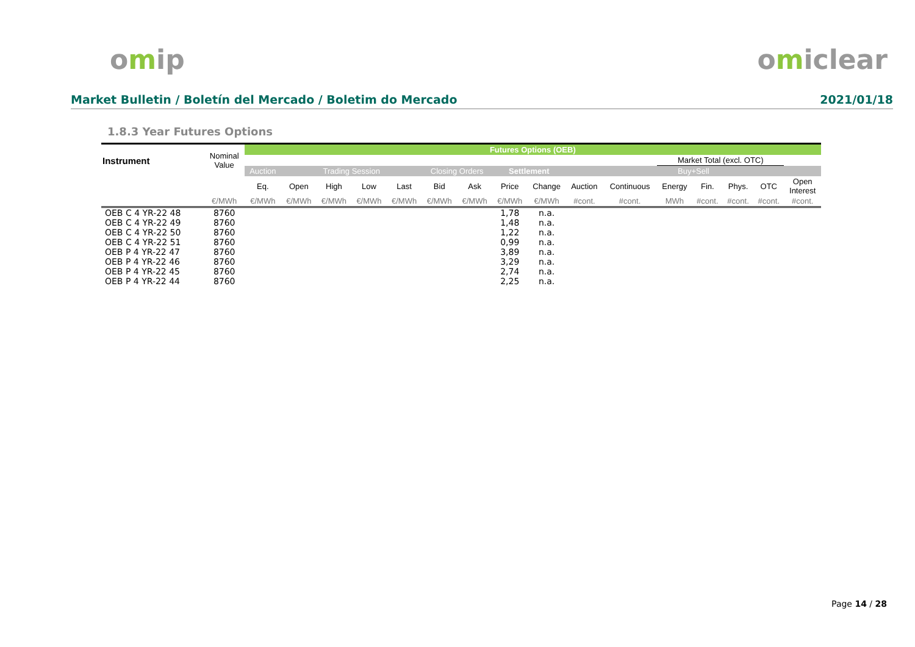omip omiclear
Market Bulletin / Boletín del Mercado / Boletim do Mercado
2021/01/18
1.8.3 Year Futures Options
| Instrument | Nominal Value | Futures Options (OEB) | | | | | | | | | | | | | | | |
| --- | --- | --- | --- | --- | --- | --- | --- | --- | --- | --- | --- | --- | --- | --- | --- | --- | --- |
| | | | | | | | | | | | | | Market Total (excl. OTC) | | | | |
| | | Auction | Trading Session | | | | Closing Orders | | Settlement | | Buy+Sell | | | | | | |
| | | Eq. | Open | High | Low | Last | Bid | Ask | Price | Change | Auction | Continuous | Energy | Fin. | Phys. | OTC | Open Interest |
| | €/MWh | €/MWh | €/MWh | €/MWh | €/MWh | €/MWh | €/MWh | €/MWh | €/MWh | €/MWh | #cont. | #cont. | MWh | #cont. | #cont. | #cont. | #cont. |
| OEB C 4 YR-22 48 | 8760 | | | | | | | | 1,78 | n.a. | | | | | | | |
| OEB C 4 YR-22 49 | 8760 | | | | | | | | 1,48 | n.a. | | | | | | | |
| OEB C 4 YR-22 50 | 8760 | | | | | | | | 1,22 | n.a. | | | | | | | |
| OEB C 4 YR-22 51 | 8760 | | | | | | | | 0,99 | n.a. | | | | | | | |
| OEB P 4 YR-22 47 | 8760 | | | | | | | | 3,89 | n.a. | | | | | | | |
| OEB P 4 YR-22 46 | 8760 | | | | | | | | 3,29 | n.a. | | | | | | | |
| OEB P 4 YR-22 45 | 8760 | | | | | | | | 2,74 | n.a. | | | | | | | |
| OEB P 4 YR-22 44 | 8760 | | | | | | | | 2,25 | n.a. | | | | | | | |
Page 14 / 28